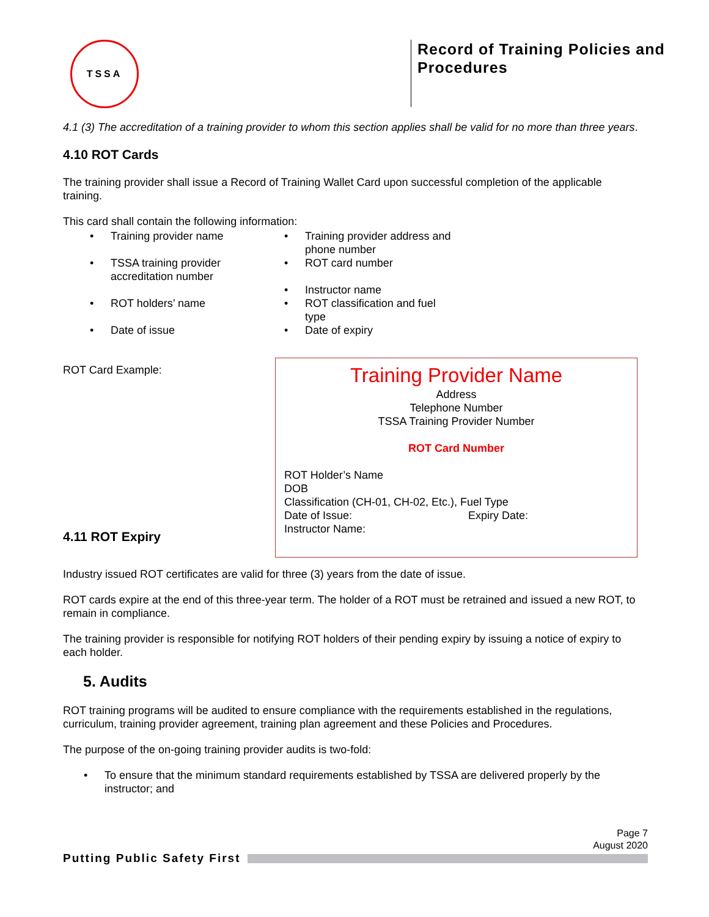TSSA
Record of Training Policies and
Procedures
4.1 (3) The accreditation of a training provider to whom this section applies shall be valid for no more than three years.
4.10 ROT Cards
The training provider shall issue a Record of Training Wallet Card upon successful completion of the applicable training.
This card shall contain the following information:
Training provider name
TSSA training provider accreditation number
ROT holders’ name
Date of issue
Training provider address and phone number
ROT card number
Instructor name
ROT classification and fuel type
Date of expiry
ROT Card Example:
4.11 ROT Expiry
Training Provider Name
Address
Telephone Number
TSSA Training Provider Number
ROT Card Number
ROT Holder’s Name
DOB
Classification (CH-01, CH-02, Etc.), Fuel Type
Date of Issue: Expiry Date:
Instructor Name:
Industry issued ROT certificates are valid for three (3) years from the date of issue.
ROT cards expire at the end of this three-year term. The holder of a ROT must be retrained and issued a new ROT, to remain in compliance.
The training provider is responsible for notifying ROT holders of their pending expiry by issuing a notice of expiry to each holder.
5. Audits
ROT training programs will be audited to ensure compliance with the requirements established in the regulations, curriculum, training provider agreement, training plan agreement and these Policies and Procedures.
The purpose of the on-going training provider audits is two-fold:
• To ensure that the minimum standard requirements established by TSSA are delivered properly by the instructor; and
Page 7
August 2020
Putting Public Safety First